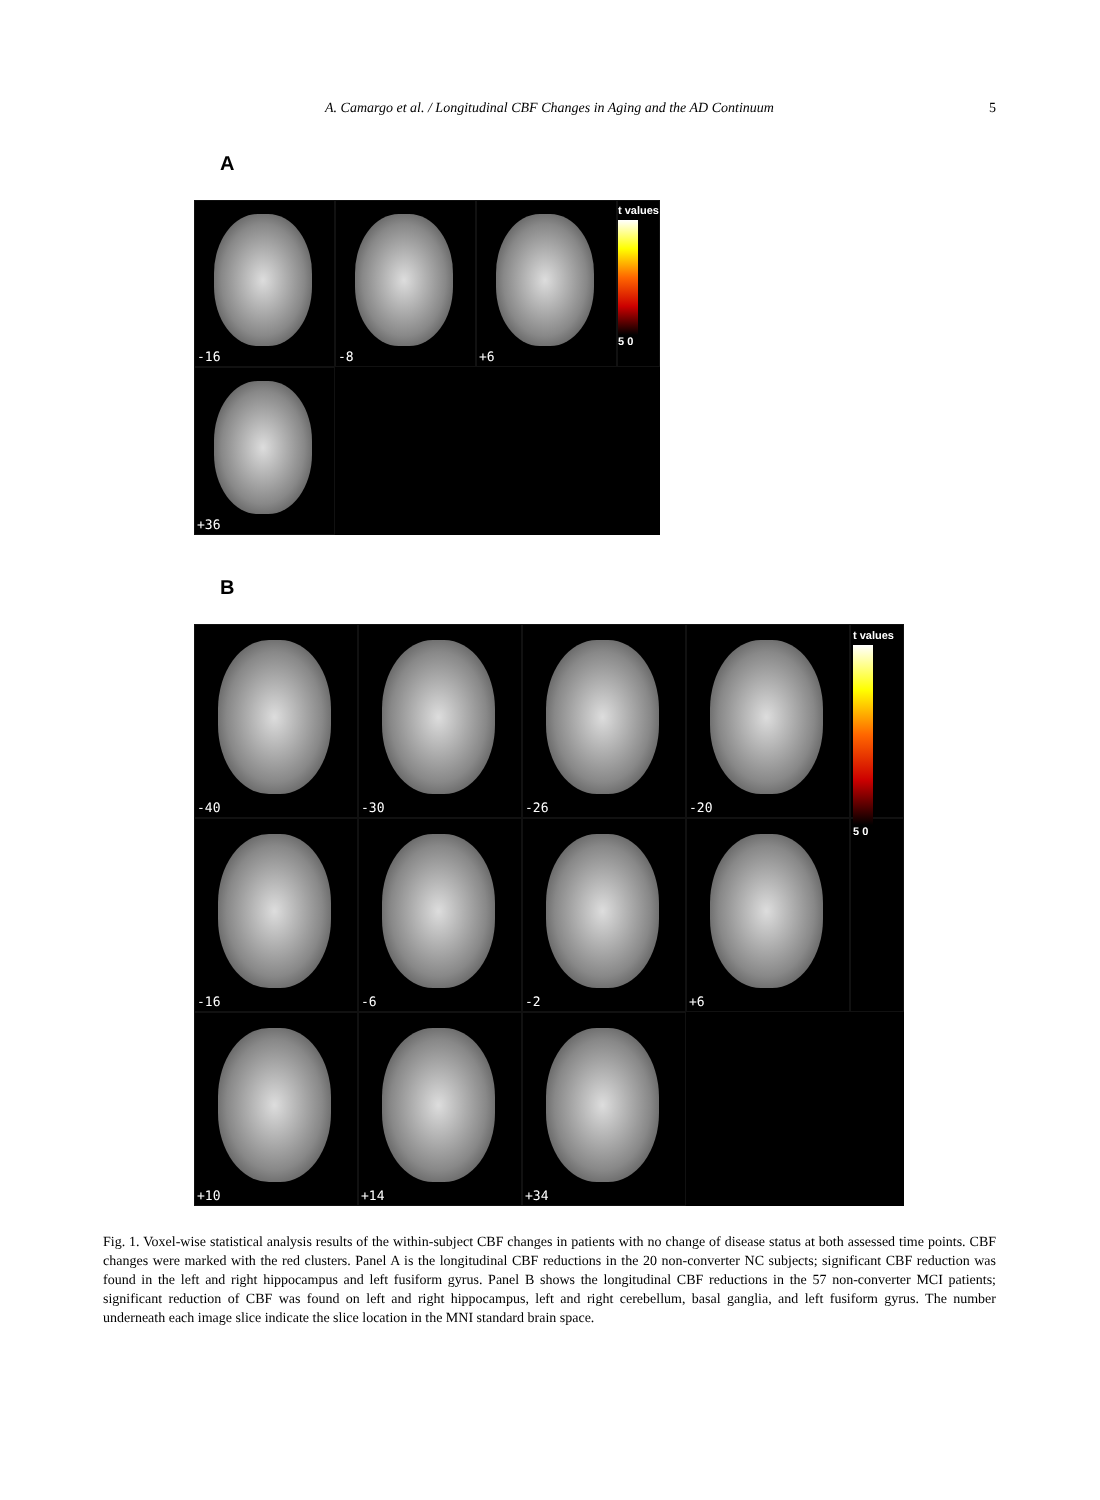A. Camargo et al. / Longitudinal CBF Changes in Aging and the AD Continuum
5
A
-16
-8
+6
+36
t values
5 0
B
-40
-30
-26
-20
-16
-6
-2
+6
+10
+14
+34
t values
5 0
Fig. 1. Voxel-wise statistical analysis results of the within-subject CBF changes in patients with no change of disease status at both assessed time points. CBF changes were marked with the red clusters. Panel A is the longitudinal CBF reductions in the 20 non-converter NC subjects; significant CBF reduction was found in the left and right hippocampus and left fusiform gyrus. Panel B shows the longitudinal CBF reductions in the 57 non-converter MCI patients; significant reduction of CBF was found on left and right hippocampus, left and right cerebellum, basal ganglia, and left fusiform gyrus. The number underneath each image slice indicate the slice location in the MNI standard brain space.